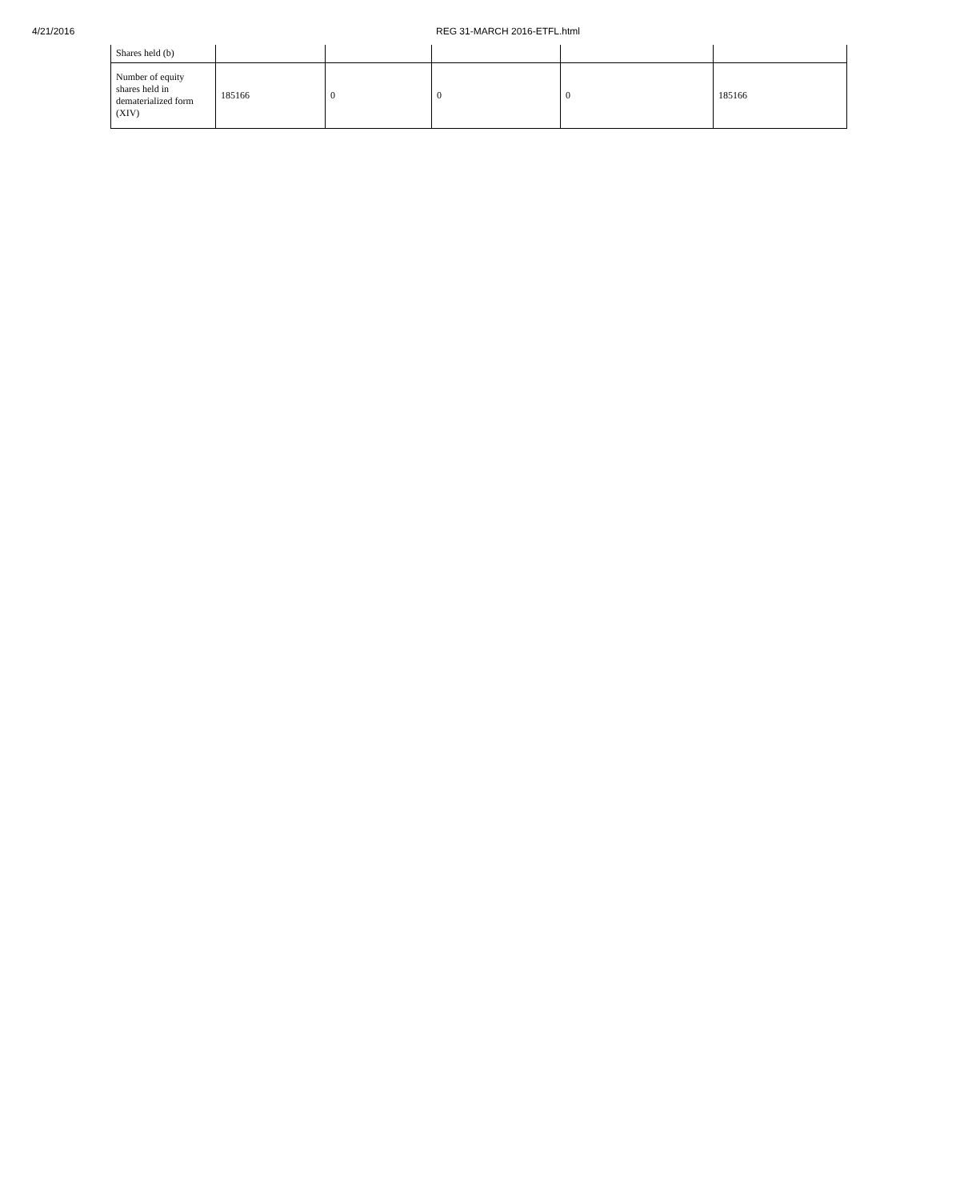4/21/2016 REG 31-MARCH 2016-ETFL.html
| Shares held (b) | | | | | |
| Number of equity shares held in dematerialized form (XIV) | 185166 | 0 | 0 | 0 | 185166 |